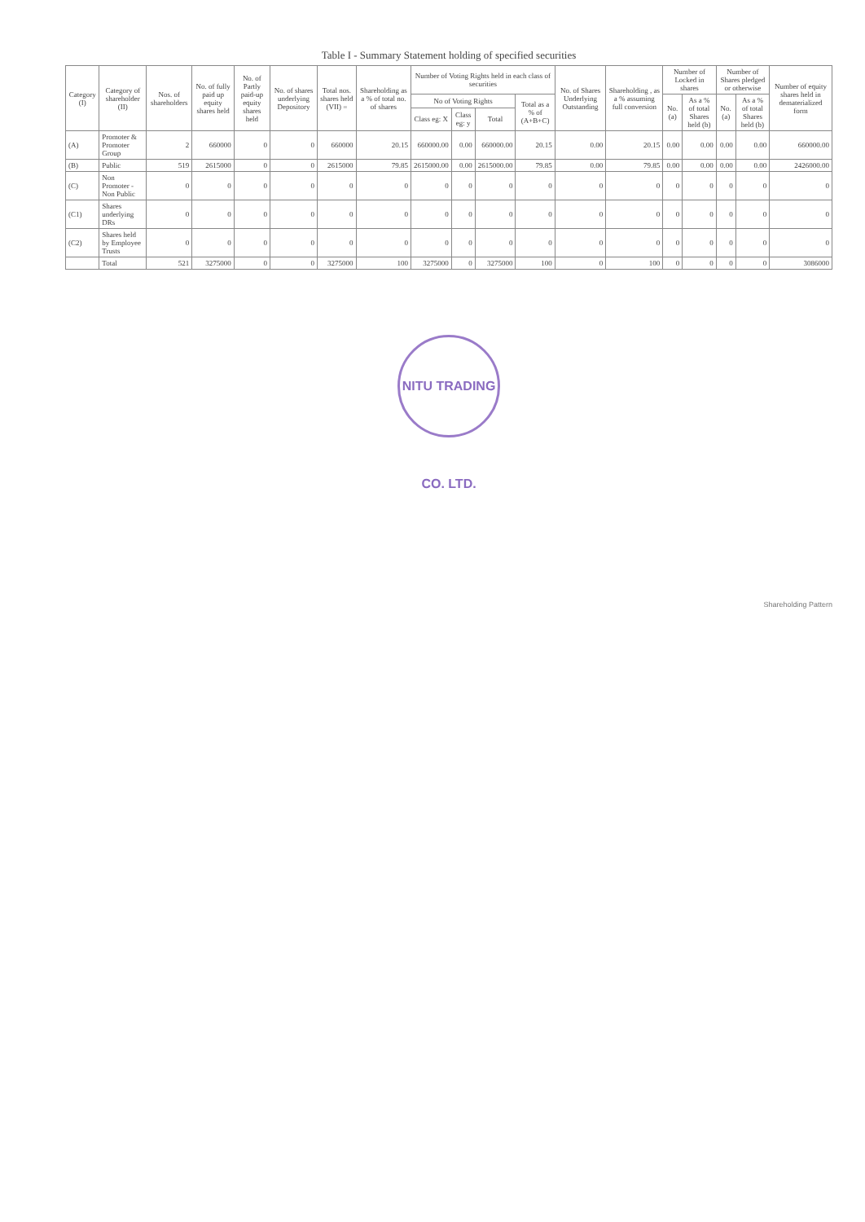Table I - Summary Statement holding of specified securities
| Category (I) | Category of shareholder (II) | Nos. of shareholders | No. of fully paid up equity shares held | No. of Partly paid-up equity shares held | No. of shares underlying Depository | Total nos. shares held (VII) = | Shareholding as a % of total no. of shares | Number of Voting Rights held in each class of securities | | | | No. of Shares Underlying Outstanding | Shareholding , as a % assuming full conversion | Number of Locked in shares | | Number of Shares pledged or otherwise | | Number of equity shares held in dematerialized form |
| --- | --- | --- | --- | --- | --- | --- | --- | --- | --- | --- | --- | --- | --- | --- | --- | --- | --- | --- |
| | | | | | | | | No of Voting Rights | | | Total as a % of (A+B+C) | | | No. (a) | As a % of total Shares held (b) | No. (a) | As a % of total Shares held (b) | |
| | | | | | | | | Class eg: X | Class eg: y | Total | | | | | | | | |
| (A) | Promoter & Promoter Group | 2 | 660000 | 0 | 0 | 660000 | 20.15 | 660000.00 | 0.00 | 660000.00 | 20.15 | 0.00 | 20.15 | 0.00 | 0.00 | 0.00 | 0.00 | 660000.00 |
| (B) | Public | 519 | 2615000 | 0 | 0 | 2615000 | 79.85 | 2615000.00 | 0.00 | 2615000.00 | 79.85 | 0.00 | 79.85 | 0.00 | 0.00 | 0.00 | 0.00 | 2426000.00 |
| (C) | Non Promoter - Non Public | 0 | 0 | 0 | 0 | 0 | 0 | 0 | 0 | 0 | 0 | 0 | 0 | 0 | 0 | 0 | 0 | 0 |
| (C1) | Shares underlying DRs | 0 | 0 | 0 | 0 | 0 | 0 | 0 | 0 | 0 | 0 | 0 | 0 | 0 | 0 | 0 | 0 | 0 |
| (C2) | Shares held by Employee Trusts | 0 | 0 | 0 | 0 | 0 | 0 | 0 | 0 | 0 | 0 | 0 | 0 | 0 | 0 | 0 | 0 | 0 |
| | Total | 521 | 3275000 | 0 | 0 | 3275000 | 100 | 3275000 | 0 | 3275000 | 100 | 0 | 100 | 0 | 0 | 0 | 0 | 3086000 |
NITU TRADING CO. LTD.
Shareholding Pattern